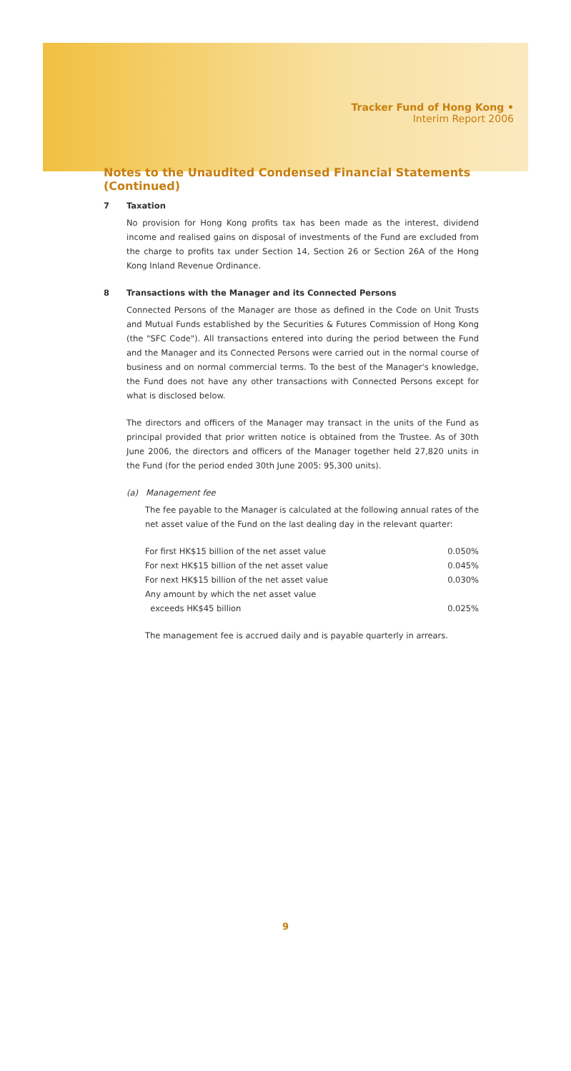Tracker Fund of Hong Kong •
Interim Report 2006
Notes to the Unaudited Condensed Financial Statements (Continued)
7 Taxation
No provision for Hong Kong profits tax has been made as the interest, dividend income and realised gains on disposal of investments of the Fund are excluded from the charge to profits tax under Section 14, Section 26 or Section 26A of the Hong Kong Inland Revenue Ordinance.
8 Transactions with the Manager and its Connected Persons
Connected Persons of the Manager are those as defined in the Code on Unit Trusts and Mutual Funds established by the Securities & Futures Commission of Hong Kong (the "SFC Code"). All transactions entered into during the period between the Fund and the Manager and its Connected Persons were carried out in the normal course of business and on normal commercial terms. To the best of the Manager's knowledge, the Fund does not have any other transactions with Connected Persons except for what is disclosed below.
The directors and officers of the Manager may transact in the units of the Fund as principal provided that prior written notice is obtained from the Trustee. As of 30th June 2006, the directors and officers of the Manager together held 27,820 units in the Fund (for the period ended 30th June 2005: 95,300 units).
(a) Management fee
The fee payable to the Manager is calculated at the following annual rates of the net asset value of the Fund on the last dealing day in the relevant quarter:
| For first HK$15 billion of the net asset value | 0.050% |
| For next HK$15 billion of the net asset value | 0.045% |
| For next HK$15 billion of the net asset value | 0.030% |
| Any amount by which the net asset value exceeds HK$45 billion | 0.025% |
The management fee is accrued daily and is payable quarterly in arrears.
9